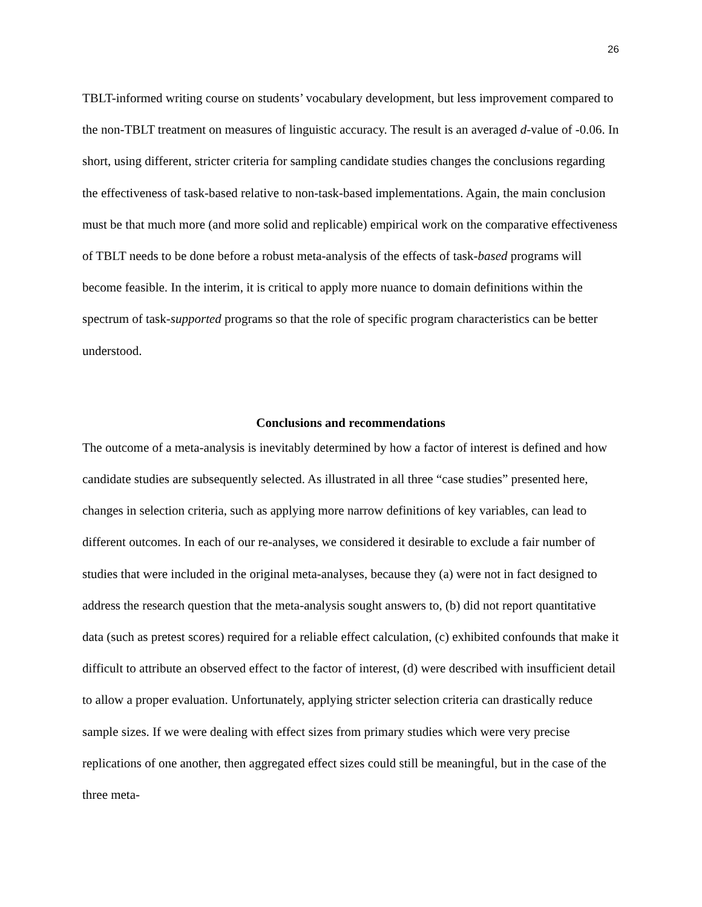26
TBLT-informed writing course on students’ vocabulary development, but less improvement compared to the non-TBLT treatment on measures of linguistic accuracy. The result is an averaged d-value of -0.06. In short, using different, stricter criteria for sampling candidate studies changes the conclusions regarding the effectiveness of task-based relative to non-task-based implementations. Again, the main conclusion must be that much more (and more solid and replicable) empirical work on the comparative effectiveness of TBLT needs to be done before a robust meta-analysis of the effects of task-based programs will become feasible. In the interim, it is critical to apply more nuance to domain definitions within the spectrum of task-supported programs so that the role of specific program characteristics can be better understood.
Conclusions and recommendations
The outcome of a meta-analysis is inevitably determined by how a factor of interest is defined and how candidate studies are subsequently selected. As illustrated in all three “case studies” presented here, changes in selection criteria, such as applying more narrow definitions of key variables, can lead to different outcomes. In each of our re-analyses, we considered it desirable to exclude a fair number of studies that were included in the original meta-analyses, because they (a) were not in fact designed to address the research question that the meta-analysis sought answers to, (b) did not report quantitative data (such as pretest scores) required for a reliable effect calculation, (c) exhibited confounds that make it difficult to attribute an observed effect to the factor of interest, (d) were described with insufficient detail to allow a proper evaluation. Unfortunately, applying stricter selection criteria can drastically reduce sample sizes. If we were dealing with effect sizes from primary studies which were very precise replications of one another, then aggregated effect sizes could still be meaningful, but in the case of the three meta-